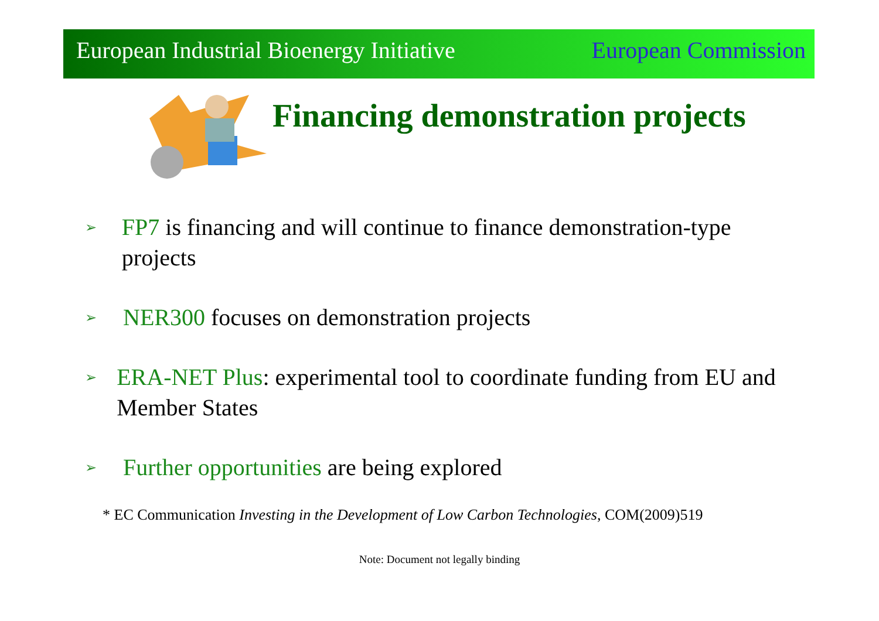European Industrial Bioenergy Initiative European Commission
Financing demonstration projects
➢ FP7 is financing and will continue to finance demonstration-type projects
➢ NER300 focuses on demonstration projects
➢ ERA-NET Plus: experimental tool to coordinate funding from EU and Member States
➢ Further opportunities are being explored
* EC Communication Investing in the Development of Low Carbon Technologies, COM(2009)519
Note: Document not legally binding